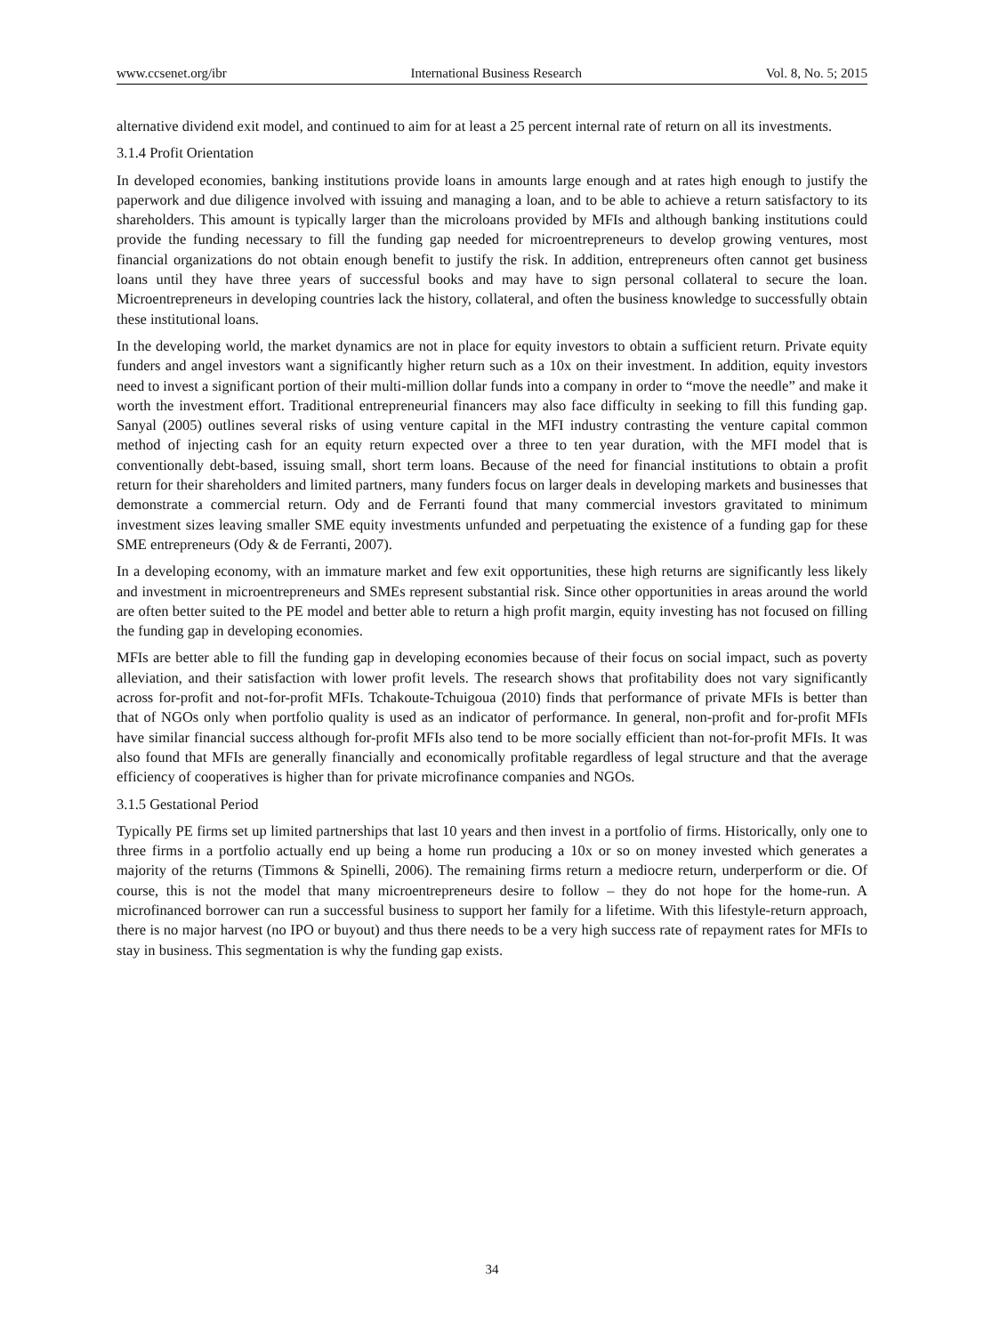www.ccsenet.org/ibr International Business Research Vol. 8, No. 5; 2015
alternative dividend exit model, and continued to aim for at least a 25 percent internal rate of return on all its investments.
3.1.4 Profit Orientation
In developed economies, banking institutions provide loans in amounts large enough and at rates high enough to justify the paperwork and due diligence involved with issuing and managing a loan, and to be able to achieve a return satisfactory to its shareholders. This amount is typically larger than the microloans provided by MFIs and although banking institutions could provide the funding necessary to fill the funding gap needed for microentrepreneurs to develop growing ventures, most financial organizations do not obtain enough benefit to justify the risk. In addition, entrepreneurs often cannot get business loans until they have three years of successful books and may have to sign personal collateral to secure the loan. Microentrepreneurs in developing countries lack the history, collateral, and often the business knowledge to successfully obtain these institutional loans.
In the developing world, the market dynamics are not in place for equity investors to obtain a sufficient return. Private equity funders and angel investors want a significantly higher return such as a 10x on their investment. In addition, equity investors need to invest a significant portion of their multi-million dollar funds into a company in order to “move the needle” and make it worth the investment effort. Traditional entrepreneurial financers may also face difficulty in seeking to fill this funding gap. Sanyal (2005) outlines several risks of using venture capital in the MFI industry contrasting the venture capital common method of injecting cash for an equity return expected over a three to ten year duration, with the MFI model that is conventionally debt-based, issuing small, short term loans. Because of the need for financial institutions to obtain a profit return for their shareholders and limited partners, many funders focus on larger deals in developing markets and businesses that demonstrate a commercial return. Ody and de Ferranti found that many commercial investors gravitated to minimum investment sizes leaving smaller SME equity investments unfunded and perpetuating the existence of a funding gap for these SME entrepreneurs (Ody & de Ferranti, 2007).
In a developing economy, with an immature market and few exit opportunities, these high returns are significantly less likely and investment in microentrepreneurs and SMEs represent substantial risk. Since other opportunities in areas around the world are often better suited to the PE model and better able to return a high profit margin, equity investing has not focused on filling the funding gap in developing economies.
MFIs are better able to fill the funding gap in developing economies because of their focus on social impact, such as poverty alleviation, and their satisfaction with lower profit levels. The research shows that profitability does not vary significantly across for-profit and not-for-profit MFIs. Tchakoute-Tchuigoua (2010) finds that performance of private MFIs is better than that of NGOs only when portfolio quality is used as an indicator of performance. In general, non-profit and for-profit MFIs have similar financial success although for-profit MFIs also tend to be more socially efficient than not-for-profit MFIs. It was also found that MFIs are generally financially and economically profitable regardless of legal structure and that the average efficiency of cooperatives is higher than for private microfinance companies and NGOs.
3.1.5 Gestational Period
Typically PE firms set up limited partnerships that last 10 years and then invest in a portfolio of firms. Historically, only one to three firms in a portfolio actually end up being a home run producing a 10x or so on money invested which generates a majority of the returns (Timmons & Spinelli, 2006). The remaining firms return a mediocre return, underperform or die. Of course, this is not the model that many microentrepreneurs desire to follow – they do not hope for the home-run. A microfinanced borrower can run a successful business to support her family for a lifetime. With this lifestyle-return approach, there is no major harvest (no IPO or buyout) and thus there needs to be a very high success rate of repayment rates for MFIs to stay in business. This segmentation is why the funding gap exists.
34